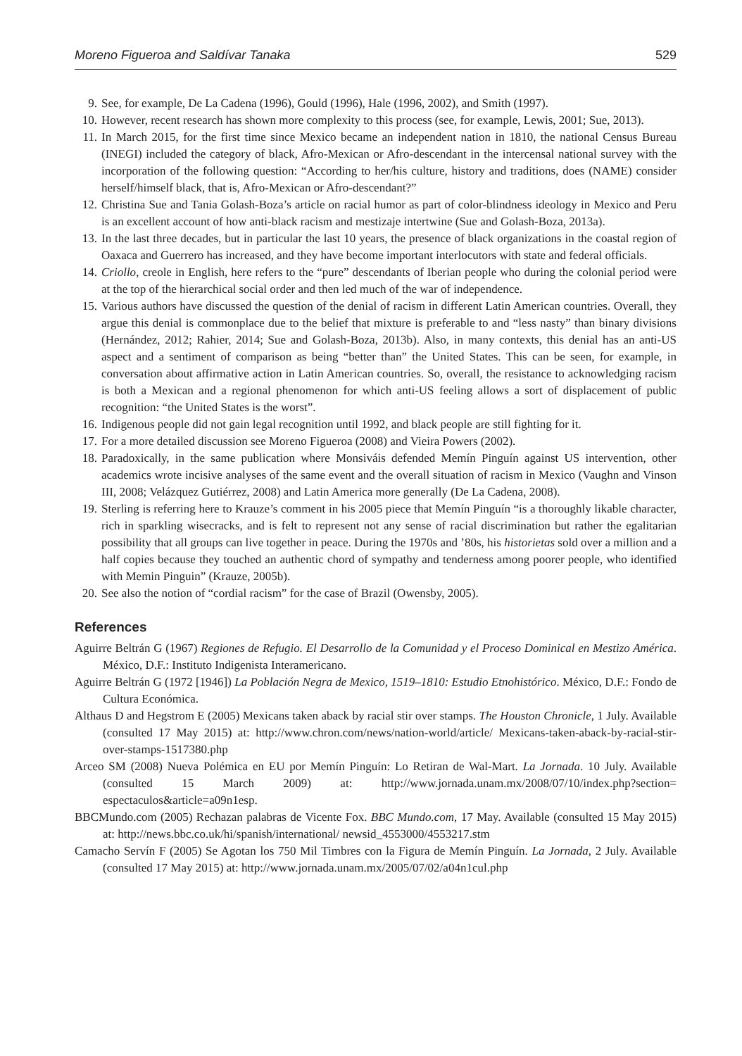Moreno Figueroa and Saldívar Tanaka 529
9. See, for example, De La Cadena (1996), Gould (1996), Hale (1996, 2002), and Smith (1997).
10. However, recent research has shown more complexity to this process (see, for example, Lewis, 2001; Sue, 2013).
11. In March 2015, for the first time since Mexico became an independent nation in 1810, the national Census Bureau (INEGI) included the category of black, Afro-Mexican or Afro-descendant in the intercensal national survey with the incorporation of the following question: “According to her/his culture, history and traditions, does (NAME) consider herself/himself black, that is, Afro-Mexican or Afro-descendant?”
12. Christina Sue and Tania Golash-Boza’s article on racial humor as part of color-blindness ideology in Mexico and Peru is an excellent account of how anti-black racism and mestizaje intertwine (Sue and Golash-Boza, 2013a).
13. In the last three decades, but in particular the last 10 years, the presence of black organizations in the coastal region of Oaxaca and Guerrero has increased, and they have become important interlocutors with state and federal officials.
14. Criollo, creole in English, here refers to the “pure” descendants of Iberian people who during the colonial period were at the top of the hierarchical social order and then led much of the war of independence.
15. Various authors have discussed the question of the denial of racism in different Latin American countries. Overall, they argue this denial is commonplace due to the belief that mixture is preferable to and “less nasty” than binary divisions (Hernández, 2012; Rahier, 2014; Sue and Golash-Boza, 2013b). Also, in many contexts, this denial has an anti-US aspect and a sentiment of comparison as being “better than” the United States. This can be seen, for example, in conversation about affirmative action in Latin American countries. So, overall, the resistance to acknowledging racism is both a Mexican and a regional phenomenon for which anti-US feeling allows a sort of displacement of public recognition: “the United States is the worst”.
16. Indigenous people did not gain legal recognition until 1992, and black people are still fighting for it.
17. For a more detailed discussion see Moreno Figueroa (2008) and Vieira Powers (2002).
18. Paradoxically, in the same publication where Monsiváis defended Memín Pinguín against US intervention, other academics wrote incisive analyses of the same event and the overall situation of racism in Mexico (Vaughn and Vinson III, 2008; Velázquez Gutiérrez, 2008) and Latin America more generally (De La Cadena, 2008).
19. Sterling is referring here to Krauze’s comment in his 2005 piece that Memín Pinguín “is a thoroughly likable character, rich in sparkling wisecracks, and is felt to represent not any sense of racial discrimination but rather the egalitarian possibility that all groups can live together in peace. During the 1970s and ’80s, his historietas sold over a million and a half copies because they touched an authentic chord of sympathy and tenderness among poorer people, who identified with Memin Pinguin” (Krauze, 2005b).
20. See also the notion of “cordial racism” for the case of Brazil (Owensby, 2005).
References
Aguirre Beltrán G (1967) Regiones de Refugio. El Desarrollo de la Comunidad y el Proceso Dominical en Mestizo América. México, D.F.: Instituto Indigenista Interamericano.
Aguirre Beltrán G (1972 [1946]) La Población Negra de Mexico, 1519–1810: Estudio Etnohistórico. México, D.F.: Fondo de Cultura Económica.
Althaus D and Hegstrom E (2005) Mexicans taken aback by racial stir over stamps. The Houston Chronicle, 1 July. Available (consulted 17 May 2015) at: http://www.chron.com/news/nation-world/article/ Mexicans-taken-aback-by-racial-stir-over-stamps-1517380.php
Arceo SM (2008) Nueva Polémica en EU por Memín Pinguín: Lo Retiran de Wal-Mart. La Jornada. 10 July. Available (consulted 15 March 2009) at: http://www.jornada.unam.mx/2008/07/10/index.php?section= espectaculos&article=a09n1esp.
BBCMundo.com (2005) Rechazan palabras de Vicente Fox. BBC Mundo.com, 17 May. Available (consulted 15 May 2015) at: http://news.bbc.co.uk/hi/spanish/international/ newsid_4553000/4553217.stm
Camacho Servín F (2005) Se Agotan los 750 Mil Timbres con la Figura de Memín Pinguín. La Jornada, 2 July. Available (consulted 17 May 2015) at: http://www.jornada.unam.mx/2005/07/02/a04n1cul.php